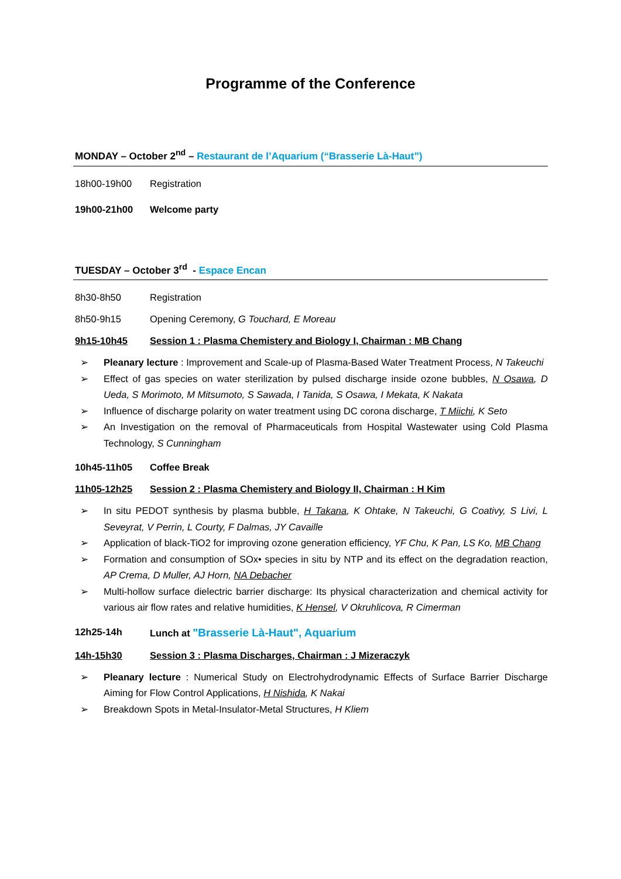Programme of the Conference
MONDAY – October 2<sup>nd</sup> – Restaurant de l’Aquarium (“Brasserie Là-Haut”)
18h00-19h00 Registration
19h00-21h00 Welcome party
TUESDAY – October 3<sup>rd</sup> - Espace Encan
8h30-8h50 Registration
8h50-9h15 Opening Ceremony, G Touchard, E Moreau
9h15-10h45 Session 1 : Plasma Chemistery and Biology I, Chairman : MB Chang
➢ Pleanary lecture : Improvement and Scale-up of Plasma-Based Water Treatment Process, N Takeuchi
➢ Effect of gas species on water sterilization by pulsed discharge inside ozone bubbles, N Osawa, D Ueda, S Morimoto, M Mitsumoto, S Sawada, I Tanida, S Osawa, I Mekata, K Nakata
➢ Influence of discharge polarity on water treatment using DC corona discharge, T Miichi, K Seto
➢ An Investigation on the removal of Pharmaceuticals from Hospital Wastewater using Cold Plasma Technology, S Cunningham
10h45-11h05 Coffee Break
11h05-12h25 Session 2 : Plasma Chemistery and Biology II, Chairman : H Kim
➢ In situ PEDOT synthesis by plasma bubble, H Takana, K Ohtake, N Takeuchi, G Coativy, S Livi, L Seveyrat, V Perrin, L Courty, F Dalmas, JY Cavaille
➢ Application of black-TiO2 for improving ozone generation efficiency, YF Chu, K Pan, LS Ko, MB Chang
➢ Formation and consumption of SOx• species in situ by NTP and its effect on the degradation reaction, AP Crema, D Muller, AJ Horn, NA Debacher
➢ Multi-hollow surface dielectric barrier discharge: Its physical characterization and chemical activity for various air flow rates and relative humidities, K Hensel, V Okruhlicova, R Cimerman
12h25-14h Lunch at "Brasserie Là-Haut", Aquarium
14h-15h30 Session 3 : Plasma Discharges, Chairman : J Mizeraczyk
➢ Pleanary lecture : Numerical Study on Electrohydrodynamic Effects of Surface Barrier Discharge Aiming for Flow Control Applications, H Nishida, K Nakai
➢ Breakdown Spots in Metal-Insulator-Metal Structures, H Kliem